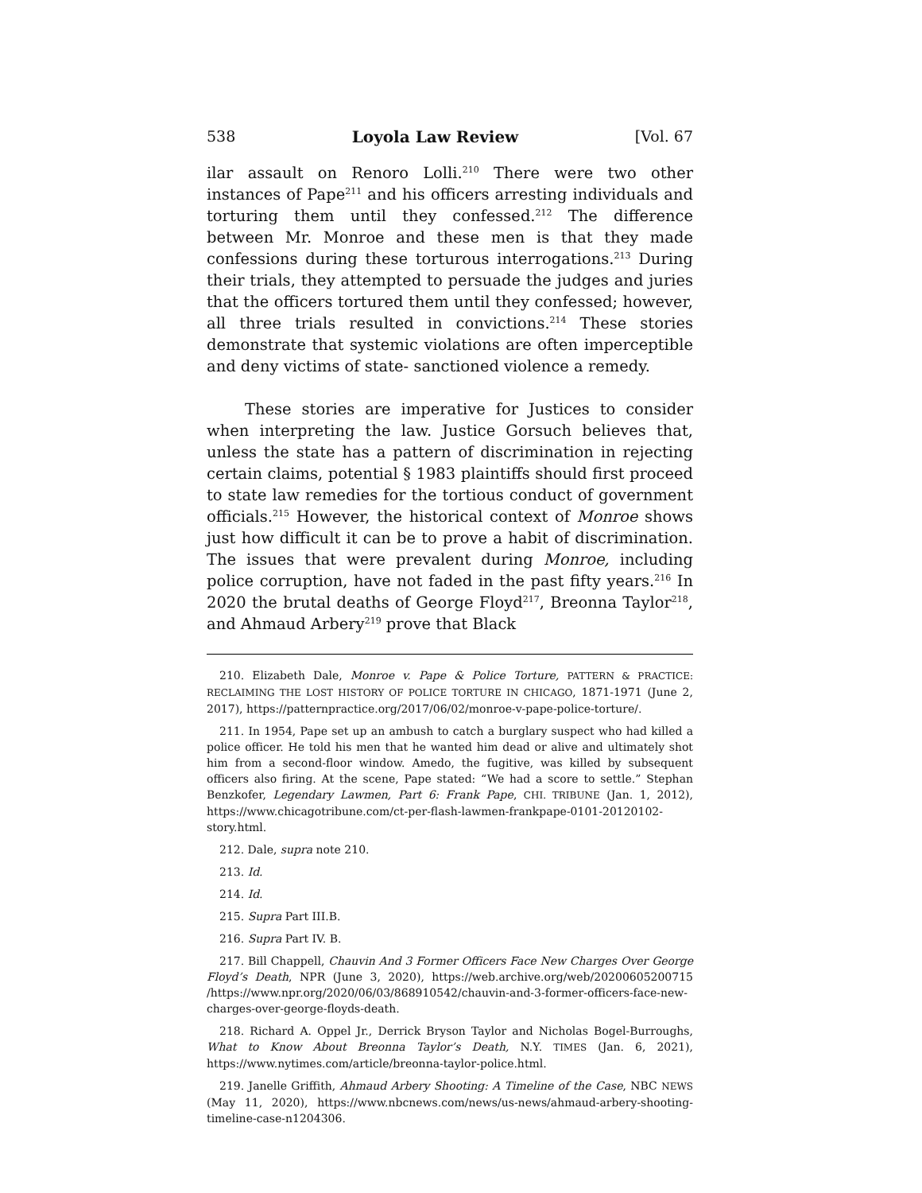538 Loyola Law Review [Vol. 67
ilar assault on Renoro Lolli.<sup>210</sup> There were two other instances of Pape<sup>211</sup> and his officers arresting individuals and torturing them until they confessed.<sup>212</sup> The difference between Mr. Monroe and these men is that they made confessions during these torturous interrogations.<sup>213</sup> During their trials, they attempted to persuade the judges and juries that the officers tortured them until they confessed; however, all three trials resulted in convictions.<sup>214</sup> These stories demonstrate that systemic violations are often imperceptible and deny victims of state- sanctioned violence a remedy.
These stories are imperative for Justices to consider when interpreting the law. Justice Gorsuch believes that, unless the state has a pattern of discrimination in rejecting certain claims, potential § 1983 plaintiffs should first proceed to state law remedies for the tortious conduct of government officials.<sup>215</sup> However, the historical context of Monroe shows just how difficult it can be to prove a habit of discrimination. The issues that were prevalent during Monroe, including police corruption, have not faded in the past fifty years.<sup>216</sup> In 2020 the brutal deaths of George Floyd<sup>217</sup>, Breonna Taylor<sup>218</sup>, and Ahmaud Arbery<sup>219</sup> prove that Black
210. Elizabeth Dale, Monroe v. Pape & Police Torture, PATTERN & PRACTICE: RECLAIMING THE LOST HISTORY OF POLICE TORTURE IN CHICAGO, 1871-1971 (June 2, 2017), https://patternpractice.org/2017/06/02/monroe-v-pape-police-torture/.
211. In 1954, Pape set up an ambush to catch a burglary suspect who had killed a police officer. He told his men that he wanted him dead or alive and ultimately shot him from a second-floor window. Amedo, the fugitive, was killed by subsequent officers also firing. At the scene, Pape stated: “We had a score to settle.” Stephan Benzkofer, Legendary Lawmen, Part 6: Frank Pape, CHI. TRIBUNE (Jan. 1, 2012), https://www.chicagotribune.com/ct-per-flash-lawmen-frankpape-0101-20120102-story.html.
212. Dale, supra note 210.
213. Id.
214. Id.
215. Supra Part III.B.
216. Supra Part IV. B.
217. Bill Chappell, Chauvin And 3 Former Officers Face New Charges Over George Floyd’s Death, NPR (June 3, 2020), https://web.archive.org/web/20200605200715 /https://www.npr.org/2020/06/03/868910542/chauvin-and-3-former-officers-face-new-charges-over-george-floyds-death.
218. Richard A. Oppel Jr., Derrick Bryson Taylor and Nicholas Bogel-Burroughs, What to Know About Breonna Taylor’s Death, N.Y. TIMES (Jan. 6, 2021), https://www.nytimes.com/article/breonna-taylor-police.html.
219. Janelle Griffith, Ahmaud Arbery Shooting: A Timeline of the Case, NBC NEWS (May 11, 2020), https://www.nbcnews.com/news/us-news/ahmaud-arbery-shooting-timeline-case-n1204306.